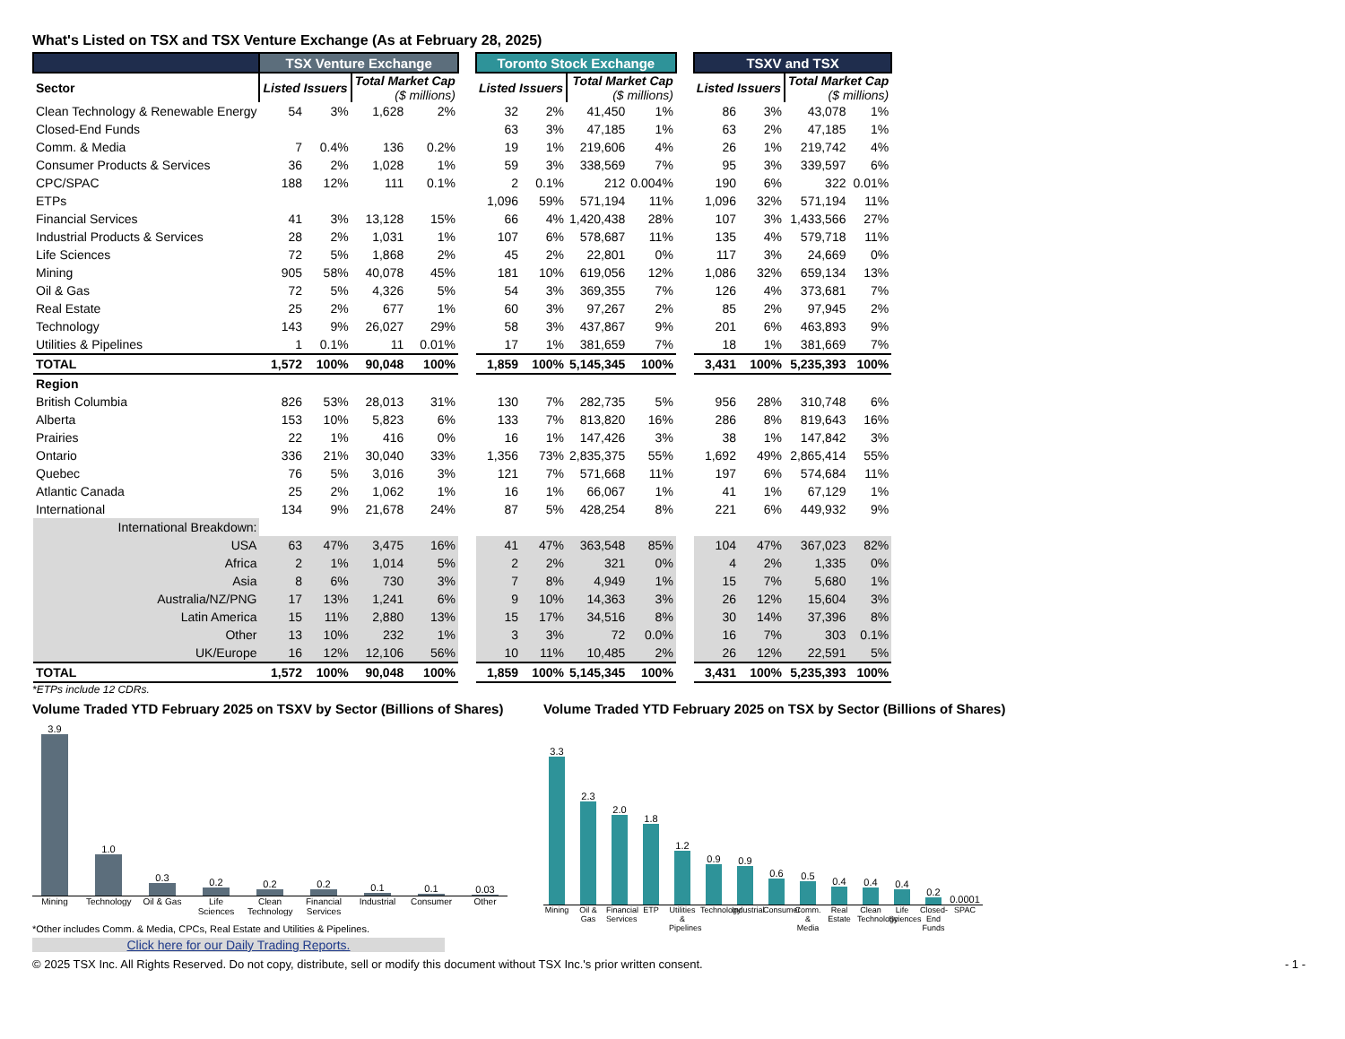What's Listed on TSX and TSX Venture Exchange (As at February 28, 2025)
| | TSX Venture Exchange | | | | | Toronto Stock Exchange | | | | | TSXV and TSX | | | |
| --- | --- | --- | --- | --- | --- | --- | --- | --- | --- | --- | --- | --- | --- | --- |
| Sector | Listed Issuers | | Total Market Cap ($ millions) | | | Listed Issuers | | Total Market Cap ($ millions) | | | Listed Issuers | | Total Market Cap ($ millions) | |
| Clean Technology & Renewable Energy | 54 | 3% | 1,628 | 2% | | 32 | 2% | 41,450 | 1% | | 86 | 3% | 43,078 | 1% |
| Closed-End Funds | | | | | | 63 | 3% | 47,185 | 1% | | 63 | 2% | 47,185 | 1% |
| Comm. & Media | 7 | 0.4% | 136 | 0.2% | | 19 | 1% | 219,606 | 4% | | 26 | 1% | 219,742 | 4% |
| Consumer Products & Services | 36 | 2% | 1,028 | 1% | | 59 | 3% | 338,569 | 7% | | 95 | 3% | 339,597 | 6% |
| CPC/SPAC | 188 | 12% | 111 | 0.1% | | 2 | 0.1% | 212 | 0.004% | | 190 | 6% | 322 | 0.01% |
| ETPs | | | | | | 1,096 | 59% | 571,194 | 11% | | 1,096 | 32% | 571,194 | 11% |
| Financial Services | 41 | 3% | 13,128 | 15% | | 66 | 4% | 1,420,438 | 28% | | 107 | 3% | 1,433,566 | 27% |
| Industrial Products & Services | 28 | 2% | 1,031 | 1% | | 107 | 6% | 578,687 | 11% | | 135 | 4% | 579,718 | 11% |
| Life Sciences | 72 | 5% | 1,868 | 2% | | 45 | 2% | 22,801 | 0% | | 117 | 3% | 24,669 | 0% |
| Mining | 905 | 58% | 40,078 | 45% | | 181 | 10% | 619,056 | 12% | | 1,086 | 32% | 659,134 | 13% |
| Oil & Gas | 72 | 5% | 4,326 | 5% | | 54 | 3% | 369,355 | 7% | | 126 | 4% | 373,681 | 7% |
| Real Estate | 25 | 2% | 677 | 1% | | 60 | 3% | 97,267 | 2% | | 85 | 2% | 97,945 | 2% |
| Technology | 143 | 9% | 26,027 | 29% | | 58 | 3% | 437,867 | 9% | | 201 | 6% | 463,893 | 9% |
| Utilities & Pipelines | 1 | 0.1% | 11 | 0.01% | | 17 | 1% | 381,659 | 7% | | 18 | 1% | 381,669 | 7% |
| TOTAL | 1,572 | 100% | 90,048 | 100% | | 1,859 | 100% | 5,145,345 | 100% | | 3,431 | 100% | 5,235,393 | 100% |
| Region | | | | | | | | | | | | | | |
| British Columbia | 826 | 53% | 28,013 | 31% | | 130 | 7% | 282,735 | 5% | | 956 | 28% | 310,748 | 6% |
| Alberta | 153 | 10% | 5,823 | 6% | | 133 | 7% | 813,820 | 16% | | 286 | 8% | 819,643 | 16% |
| Prairies | 22 | 1% | 416 | 0% | | 16 | 1% | 147,426 | 3% | | 38 | 1% | 147,842 | 3% |
| Ontario | 336 | 21% | 30,040 | 33% | | 1,356 | 73% | 2,835,375 | 55% | | 1,692 | 49% | 2,865,414 | 55% |
| Quebec | 76 | 5% | 3,016 | 3% | | 121 | 7% | 571,668 | 11% | | 197 | 6% | 574,684 | 11% |
| Atlantic Canada | 25 | 2% | 1,062 | 1% | | 16 | 1% | 66,067 | 1% | | 41 | 1% | 67,129 | 1% |
| International | 134 | 9% | 21,678 | 24% | | 87 | 5% | 428,254 | 8% | | 221 | 6% | 449,932 | 9% |
| International Breakdown: | | | | | | | | | | | | | | |
| USA | 63 | 47% | 3,475 | 16% | | 41 | 47% | 363,548 | 85% | | 104 | 47% | 367,023 | 82% |
| Africa | 2 | 1% | 1,014 | 5% | | 2 | 2% | 321 | 0% | | 4 | 2% | 1,335 | 0% |
| Asia | 8 | 6% | 730 | 3% | | 7 | 8% | 4,949 | 1% | | 15 | 7% | 5,680 | 1% |
| Australia/NZ/PNG | 17 | 13% | 1,241 | 6% | | 9 | 10% | 14,363 | 3% | | 26 | 12% | 15,604 | 3% |
| Latin America | 15 | 11% | 2,880 | 13% | | 15 | 17% | 34,516 | 8% | | 30 | 14% | 37,396 | 8% |
| Other | 13 | 10% | 232 | 1% | | 3 | 3% | 72 | 0.0% | | 16 | 7% | 303 | 0.1% |
| UK/Europe | 16 | 12% | 12,106 | 56% | | 10 | 11% | 10,485 | 2% | | 26 | 12% | 22,591 | 5% |
| TOTAL | 1,572 | 100% | 90,048 | 100% | | 1,859 | 100% | 5,145,345 | 100% | | 3,431 | 100% | 5,235,393 | 100% |
*ETPs include 12 CDRs.
Volume Traded YTD February 2025 on TSXV by Sector (Billions of Shares)
3.9
1.0
0.3
0.2
0.2
0.2
0.1
0.1
0.03
Mining Technology Oil & Gas Life Sciences Clean Technology Financial Services Industrial Consumer Other
*Other includes Comm. & Media, CPCs, Real Estate and Utilities & Pipelines.
Click here for our Daily Trading Reports.
Volume Traded YTD February 2025 on TSX by Sector (Billions of Shares)
3.3
2.3
2.0
1.8
1.2
0.9
0.9
0.6
0.5
0.4
0.4
0.4
0.2
0.0001
Mining Oil & Gas Financial Services ETP Utilities & Pipelines Technology Industrial Consumer Comm. & Media Real Estate Clean Technology Life Sciences Closed-End Funds SPAC
© 2025 TSX Inc. All Rights Reserved. Do not copy, distribute, sell or modify this document without TSX Inc.'s prior written consent. - 1 -